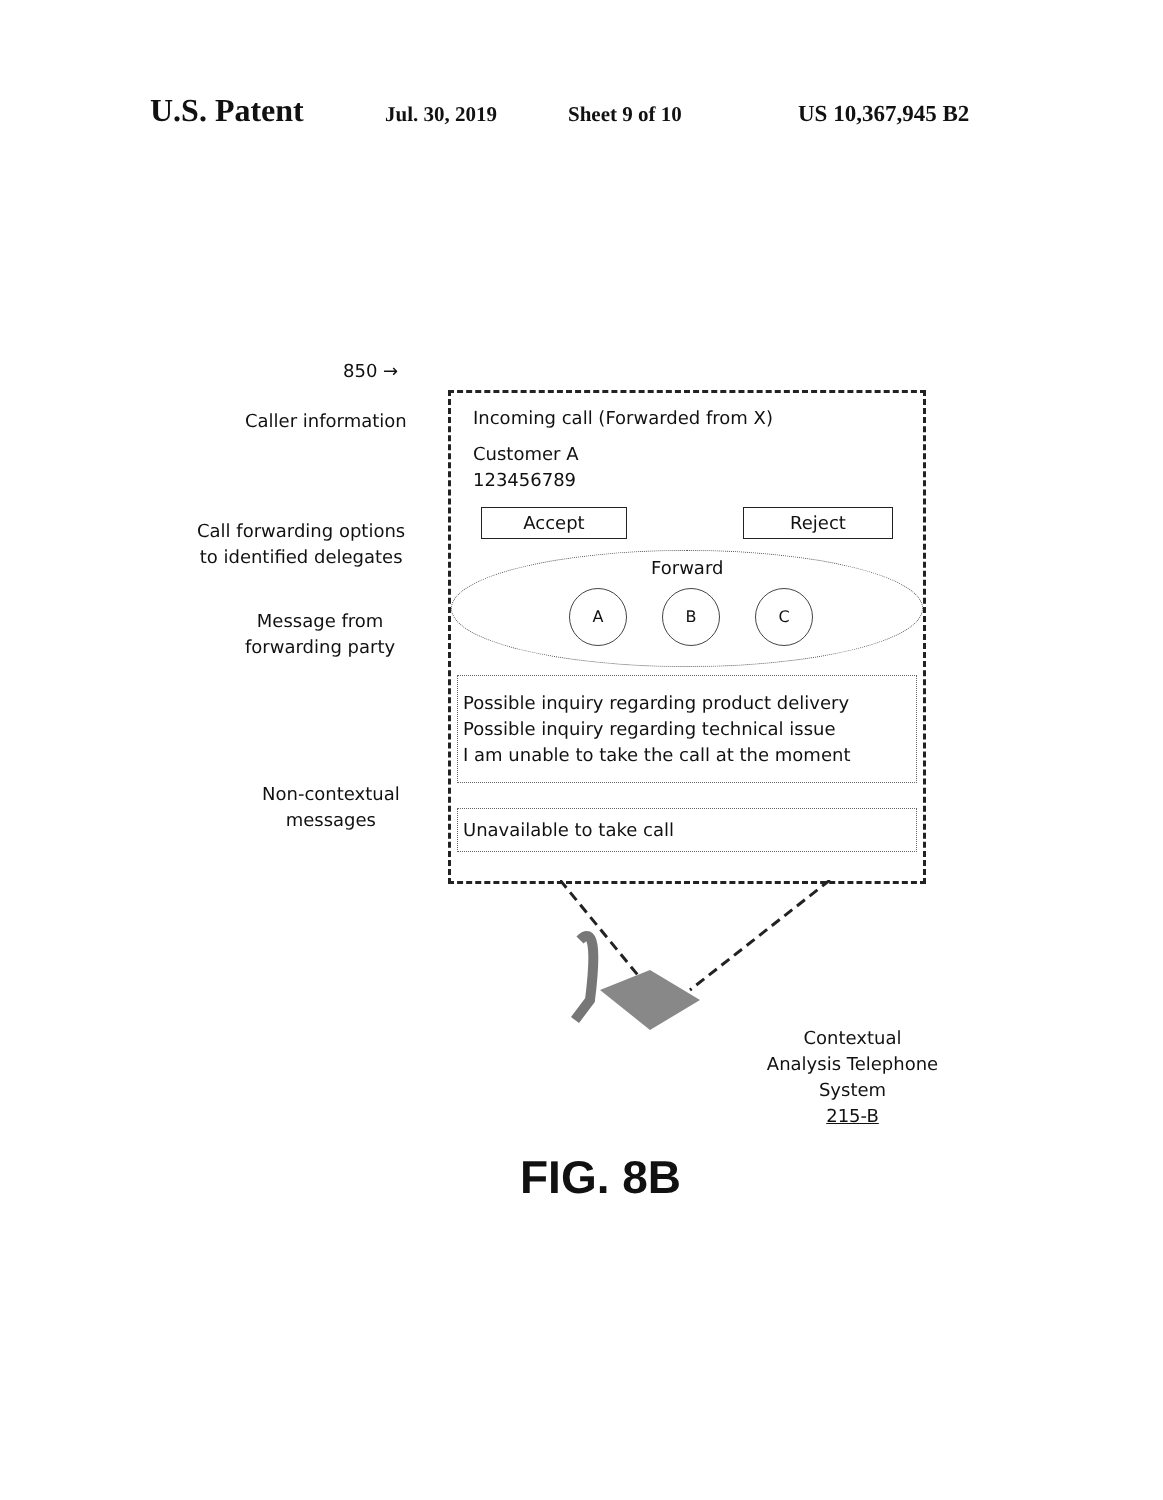U.S. Patent Jul. 30, 2019 Sheet 9 of 10 US 10,367,945 B2
850 →
Caller information
Call forwarding options
to identified delegates
Message from
forwarding party
Non-contextual
messages
Incoming call (Forwarded from X)
Customer A
123456789
Accept Reject
Forward
A B C
Possible inquiry regarding product delivery
Possible inquiry regarding technical issue
I am unable to take the call at the moment
Unavailable to take call
Contextual Analysis Telephone System
215-B
FIG. 8B